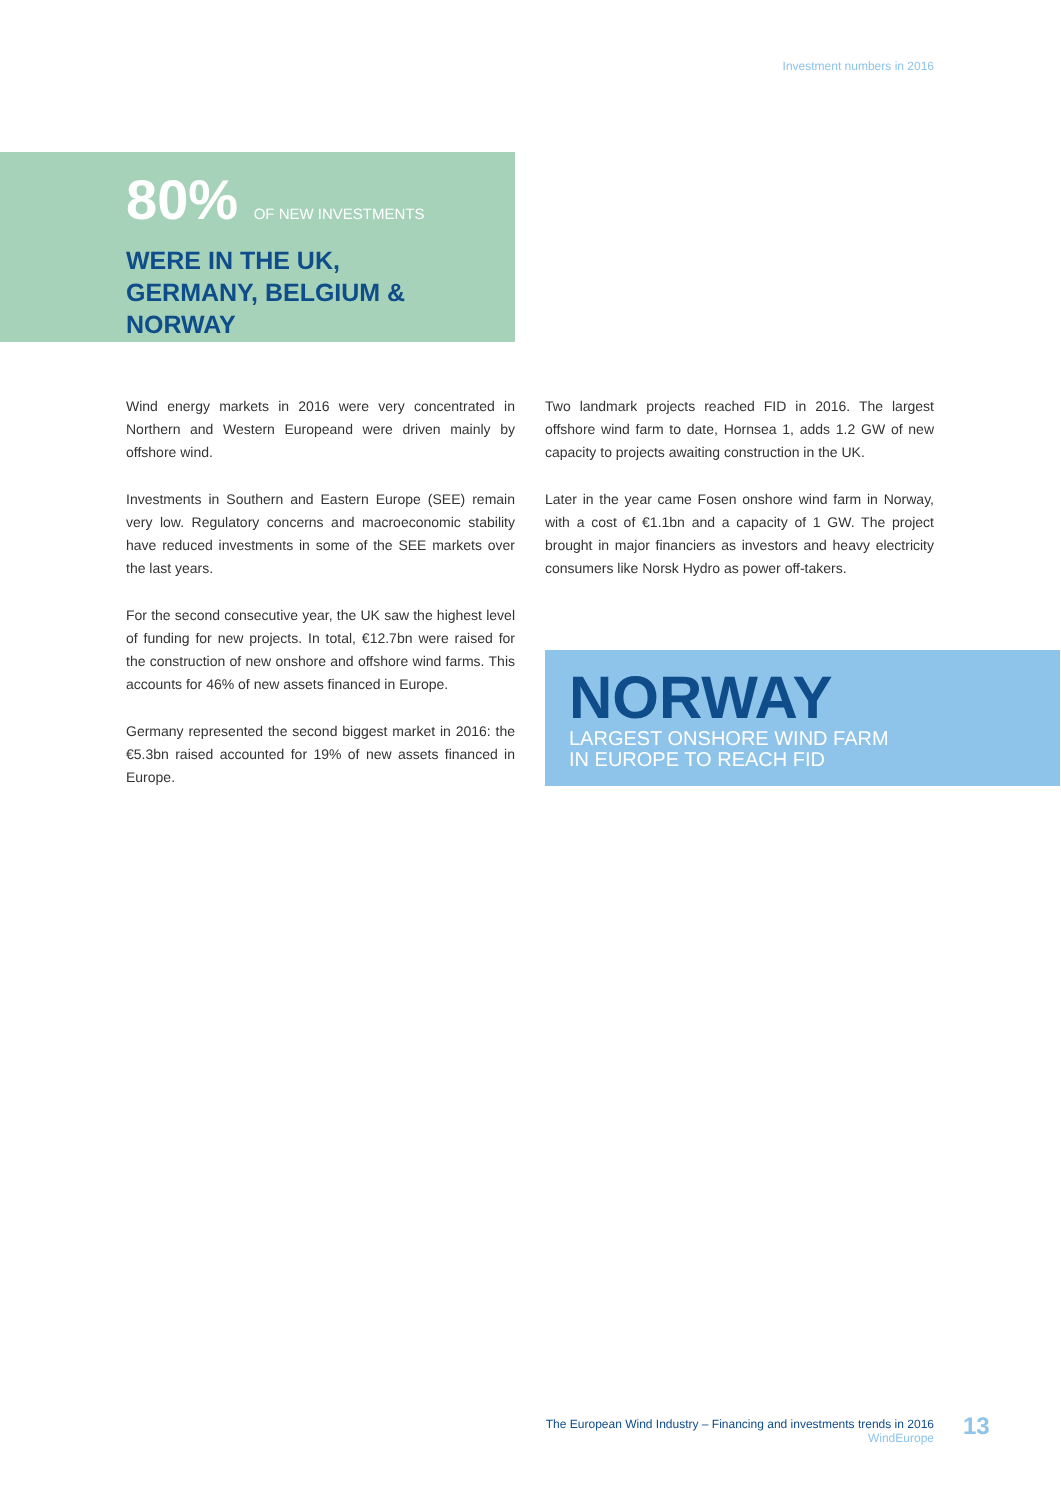Investment numbers in 2016
80% OF NEW INVESTMENTS
WERE IN THE UK,
GERMANY, BELGIUM &
NORWAY
Wind energy markets in 2016 were very concentrated in Northern and Western Europeand were driven mainly by offshore wind.
Investments in Southern and Eastern Europe (SEE) remain very low. Regulatory concerns and macroeconomic stability have reduced investments in some of the SEE markets over the last years.
For the second consecutive year, the UK saw the highest level of funding for new projects. In total, €12.7bn were raised for the construction of new onshore and offshore wind farms. This accounts for 46% of new assets financed in Europe.
Germany represented the second biggest market in 2016: the €5.3bn raised accounted for 19% of new assets financed in Europe.
Two landmark projects reached FID in 2016. The largest offshore wind farm to date, Hornsea 1, adds 1.2 GW of new capacity to projects awaiting construction in the UK.
Later in the year came Fosen onshore wind farm in Norway, with a cost of €1.1bn and a capacity of 1 GW. The project brought in major financiers as investors and heavy electricity consumers like Norsk Hydro as power off-takers.
NORWAY
LARGEST ONSHORE WIND FARM
IN EUROPE TO REACH FID
The European Wind Industry – Financing and investments trends in 2016
WindEurope
13